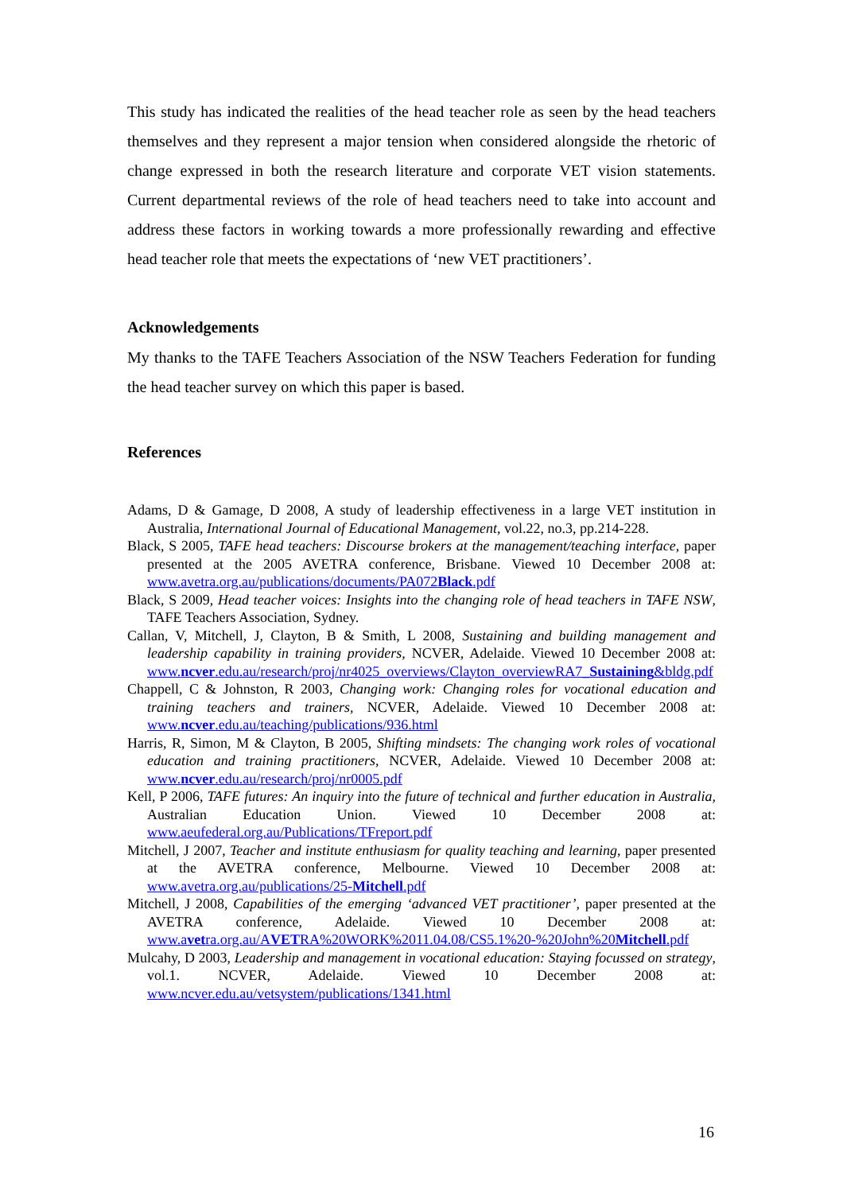This study has indicated the realities of the head teacher role as seen by the head teachers themselves and they represent a major tension when considered alongside the rhetoric of change expressed in both the research literature and corporate VET vision statements. Current departmental reviews of the role of head teachers need to take into account and address these factors in working towards a more professionally rewarding and effective head teacher role that meets the expectations of ‘new VET practitioners’.
Acknowledgements
My thanks to the TAFE Teachers Association of the NSW Teachers Federation for funding the head teacher survey on which this paper is based.
References
Adams, D & Gamage, D 2008, A study of leadership effectiveness in a large VET institution in Australia, International Journal of Educational Management, vol.22, no.3, pp.214-228.
Black, S 2005, TAFE head teachers: Discourse brokers at the management/teaching interface, paper presented at the 2005 AVETRA conference, Brisbane. Viewed 10 December 2008 at: www.avetra.org.au/publications/documents/PA072Black.pdf
Black, S 2009, Head teacher voices: Insights into the changing role of head teachers in TAFE NSW, TAFE Teachers Association, Sydney.
Callan, V, Mitchell, J, Clayton, B & Smith, L 2008, Sustaining and building management and leadership capability in training providers, NCVER, Adelaide. Viewed 10 December 2008 at: www.ncver.edu.au/research/proj/nr4025_overviews/Clayton_overviewRA7_Sustaining&bldg.pdf
Chappell, C & Johnston, R 2003, Changing work: Changing roles for vocational education and training teachers and trainers, NCVER, Adelaide. Viewed 10 December 2008 at: www.ncver.edu.au/teaching/publications/936.html
Harris, R, Simon, M & Clayton, B 2005, Shifting mindsets: The changing work roles of vocational education and training practitioners, NCVER, Adelaide. Viewed 10 December 2008 at: www.ncver.edu.au/research/proj/nr0005.pdf
Kell, P 2006, TAFE futures: An inquiry into the future of technical and further education in Australia, Australian Education Union. Viewed 10 December 2008 at: www.aeufederal.org.au/Publications/TFreport.pdf
Mitchell, J 2007, Teacher and institute enthusiasm for quality teaching and learning, paper presented at the AVETRA conference, Melbourne. Viewed 10 December 2008 at: www.avetra.org.au/publications/25-Mitchell.pdf
Mitchell, J 2008, Capabilities of the emerging ‘advanced VET practitioner’, paper presented at the AVETRA conference, Adelaide. Viewed 10 December 2008 at: www.avetra.org.au/AVETRA%20WORK%2011.04.08/CS5.1%20-%20John%20Mitchell.pdf
Mulcahy, D 2003, Leadership and management in vocational education: Staying focussed on strategy, vol.1. NCVER, Adelaide. Viewed 10 December 2008 at: www.ncver.edu.au/vetsystem/publications/1341.html
16